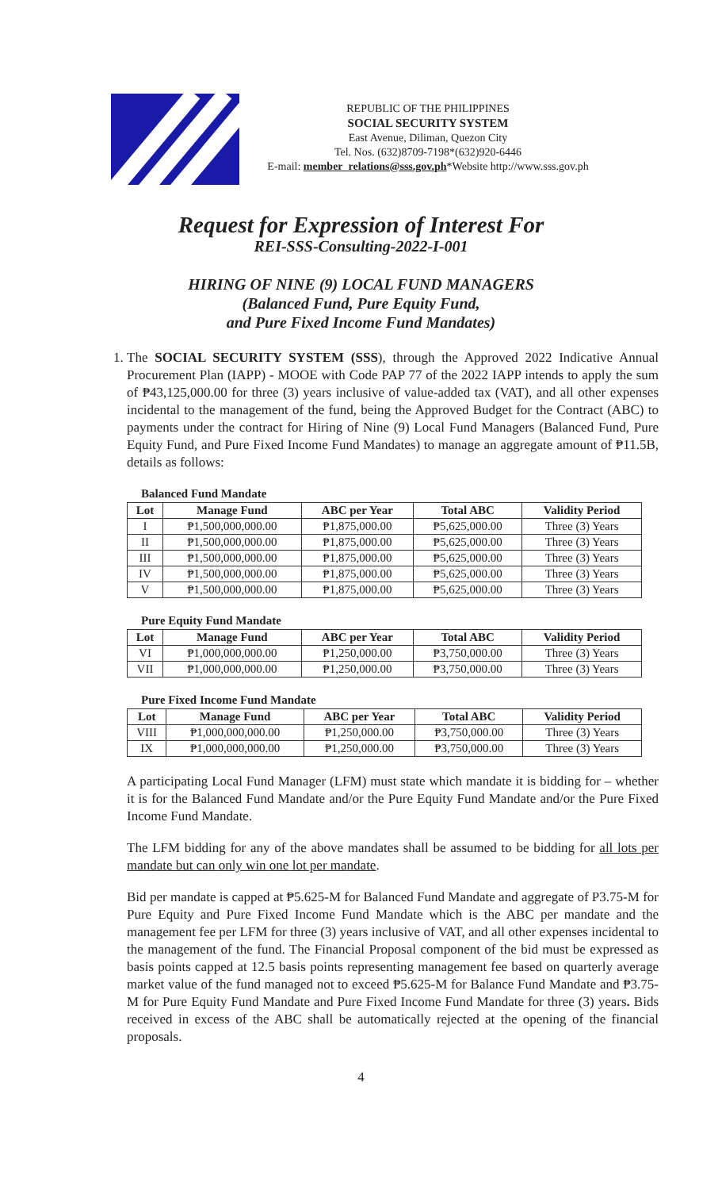REPUBLIC OF THE PHILIPPINES
SOCIAL SECURITY SYSTEM
East Avenue, Diliman, Quezon City
Tel. Nos. (632)8709-7198*(632)920-6446
E-mail: member_relations@sss.gov.ph*Website http://www.sss.gov.ph
Request for Expression of Interest For
REI-SSS-Consulting-2022-I-001
HIRING OF NINE (9) LOCAL FUND MANAGERS
(Balanced Fund, Pure Equity Fund,
and Pure Fixed Income Fund Mandates)
1. The SOCIAL SECURITY SYSTEM (SSS), through the Approved 2022 Indicative Annual Procurement Plan (IAPP) - MOOE with Code PAP 77 of the 2022 IAPP intends to apply the sum of ₱43,125,000.00 for three (3) years inclusive of value-added tax (VAT), and all other expenses incidental to the management of the fund, being the Approved Budget for the Contract (ABC) to payments under the contract for Hiring of Nine (9) Local Fund Managers (Balanced Fund, Pure Equity Fund, and Pure Fixed Income Fund Mandates) to manage an aggregate amount of ₱11.5B, details as follows:
Balanced Fund Mandate
| Lot | Manage Fund | ABC per Year | Total ABC | Validity Period |
| --- | --- | --- | --- | --- |
| I | ₱1,500,000,000.00 | ₱1,875,000.00 | ₱5,625,000.00 | Three (3) Years |
| II | ₱1,500,000,000.00 | ₱1,875,000.00 | ₱5,625,000.00 | Three (3) Years |
| III | ₱1,500,000,000.00 | ₱1,875,000.00 | ₱5,625,000.00 | Three (3) Years |
| IV | ₱1,500,000,000.00 | ₱1,875,000.00 | ₱5,625,000.00 | Three (3) Years |
| V | ₱1,500,000,000.00 | ₱1,875,000.00 | ₱5,625,000.00 | Three (3) Years |
Pure Equity Fund Mandate
| Lot | Manage Fund | ABC per Year | Total ABC | Validity Period |
| --- | --- | --- | --- | --- |
| VI | ₱1,000,000,000.00 | ₱1,250,000.00 | ₱3,750,000.00 | Three (3) Years |
| VII | ₱1,000,000,000.00 | ₱1,250,000.00 | ₱3,750,000.00 | Three (3) Years |
Pure Fixed Income Fund Mandate
| Lot | Manage Fund | ABC per Year | Total ABC | Validity Period |
| --- | --- | --- | --- | --- |
| VIII | ₱1,000,000,000.00 | ₱1,250,000.00 | ₱3,750,000.00 | Three (3) Years |
| IX | ₱1,000,000,000.00 | ₱1,250,000.00 | ₱3,750,000.00 | Three (3) Years |
A participating Local Fund Manager (LFM) must state which mandate it is bidding for – whether it is for the Balanced Fund Mandate and/or the Pure Equity Fund Mandate and/or the Pure Fixed Income Fund Mandate.
The LFM bidding for any of the above mandates shall be assumed to be bidding for all lots per mandate but can only win one lot per mandate.
Bid per mandate is capped at ₱5.625-M for Balanced Fund Mandate and aggregate of P3.75-M for Pure Equity and Pure Fixed Income Fund Mandate which is the ABC per mandate and the management fee per LFM for three (3) years inclusive of VAT, and all other expenses incidental to the management of the fund. The Financial Proposal component of the bid must be expressed as basis points capped at 12.5 basis points representing management fee based on quarterly average market value of the fund managed not to exceed ₱5.625-M for Balance Fund Mandate and ₱3.75-M for Pure Equity Fund Mandate and Pure Fixed Income Fund Mandate for three (3) years. Bids received in excess of the ABC shall be automatically rejected at the opening of the financial proposals.
4